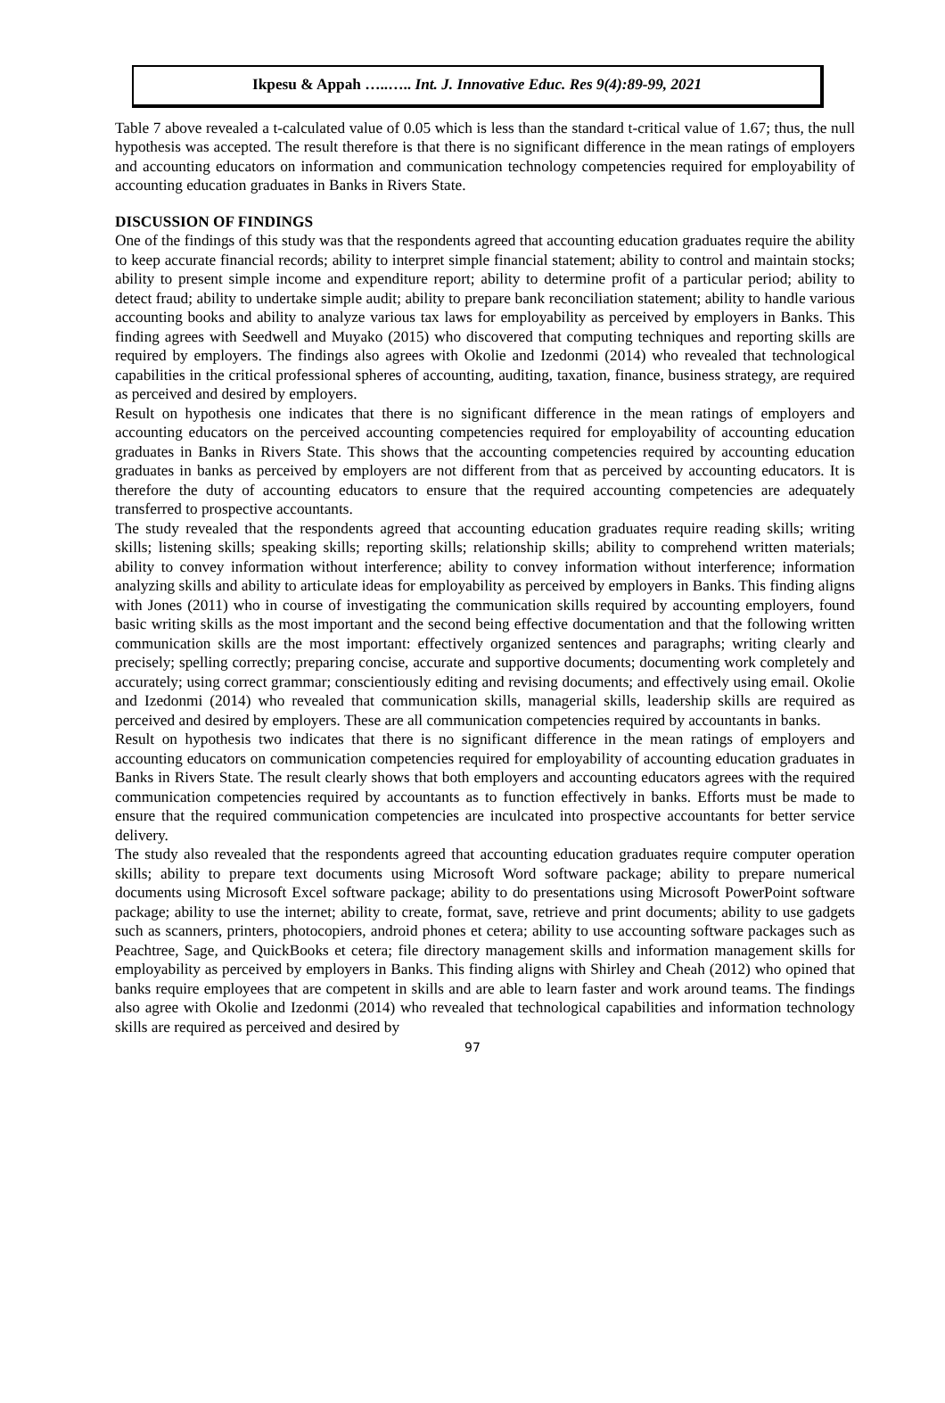Ikpesu & Appah …..….. Int. J. Innovative Educ. Res 9(4):89-99, 2021
Table 7 above revealed a t-calculated value of 0.05 which is less than the standard t-critical value of 1.67; thus, the null hypothesis was accepted. The result therefore is that there is no significant difference in the mean ratings of employers and accounting educators on information and communication technology competencies required for employability of accounting education graduates in Banks in Rivers State.
DISCUSSION OF FINDINGS
One of the findings of this study was that the respondents agreed that accounting education graduates require the ability to keep accurate financial records; ability to interpret simple financial statement; ability to control and maintain stocks; ability to present simple income and expenditure report; ability to determine profit of a particular period; ability to detect fraud; ability to undertake simple audit; ability to prepare bank reconciliation statement; ability to handle various accounting books and ability to analyze various tax laws for employability as perceived by employers in Banks. This finding agrees with Seedwell and Muyako (2015) who discovered that computing techniques and reporting skills are required by employers. The findings also agrees with Okolie and Izedonmi (2014) who revealed that technological capabilities in the critical professional spheres of accounting, auditing, taxation, finance, business strategy, are required as perceived and desired by employers.
Result on hypothesis one indicates that there is no significant difference in the mean ratings of employers and accounting educators on the perceived accounting competencies required for employability of accounting education graduates in Banks in Rivers State. This shows that the accounting competencies required by accounting education graduates in banks as perceived by employers are not different from that as perceived by accounting educators. It is therefore the duty of accounting educators to ensure that the required accounting competencies are adequately transferred to prospective accountants.
The study revealed that the respondents agreed that accounting education graduates require reading skills; writing skills; listening skills; speaking skills; reporting skills; relationship skills; ability to comprehend written materials; ability to convey information without interference; ability to convey information without interference; information analyzing skills and ability to articulate ideas for employability as perceived by employers in Banks. This finding aligns with Jones (2011) who in course of investigating the communication skills required by accounting employers, found basic writing skills as the most important and the second being effective documentation and that the following written communication skills are the most important: effectively organized sentences and paragraphs; writing clearly and precisely; spelling correctly; preparing concise, accurate and supportive documents; documenting work completely and accurately; using correct grammar; conscientiously editing and revising documents; and effectively using email. Okolie and Izedonmi (2014) who revealed that communication skills, managerial skills, leadership skills are required as perceived and desired by employers. These are all communication competencies required by accountants in banks.
Result on hypothesis two indicates that there is no significant difference in the mean ratings of employers and accounting educators on communication competencies required for employability of accounting education graduates in Banks in Rivers State. The result clearly shows that both employers and accounting educators agrees with the required communication competencies required by accountants as to function effectively in banks. Efforts must be made to ensure that the required communication competencies are inculcated into prospective accountants for better service delivery.
The study also revealed that the respondents agreed that accounting education graduates require computer operation skills; ability to prepare text documents using Microsoft Word software package; ability to prepare numerical documents using Microsoft Excel software package; ability to do presentations using Microsoft PowerPoint software package; ability to use the internet; ability to create, format, save, retrieve and print documents; ability to use gadgets such as scanners, printers, photocopiers, android phones et cetera; ability to use accounting software packages such as Peachtree, Sage, and QuickBooks et cetera; file directory management skills and information management skills for employability as perceived by employers in Banks. This finding aligns with Shirley and Cheah (2012) who opined that banks require employees that are competent in skills and are able to learn faster and work around teams. The findings also agree with Okolie and Izedonmi (2014) who revealed that technological capabilities and information technology skills are required as perceived and desired by
97